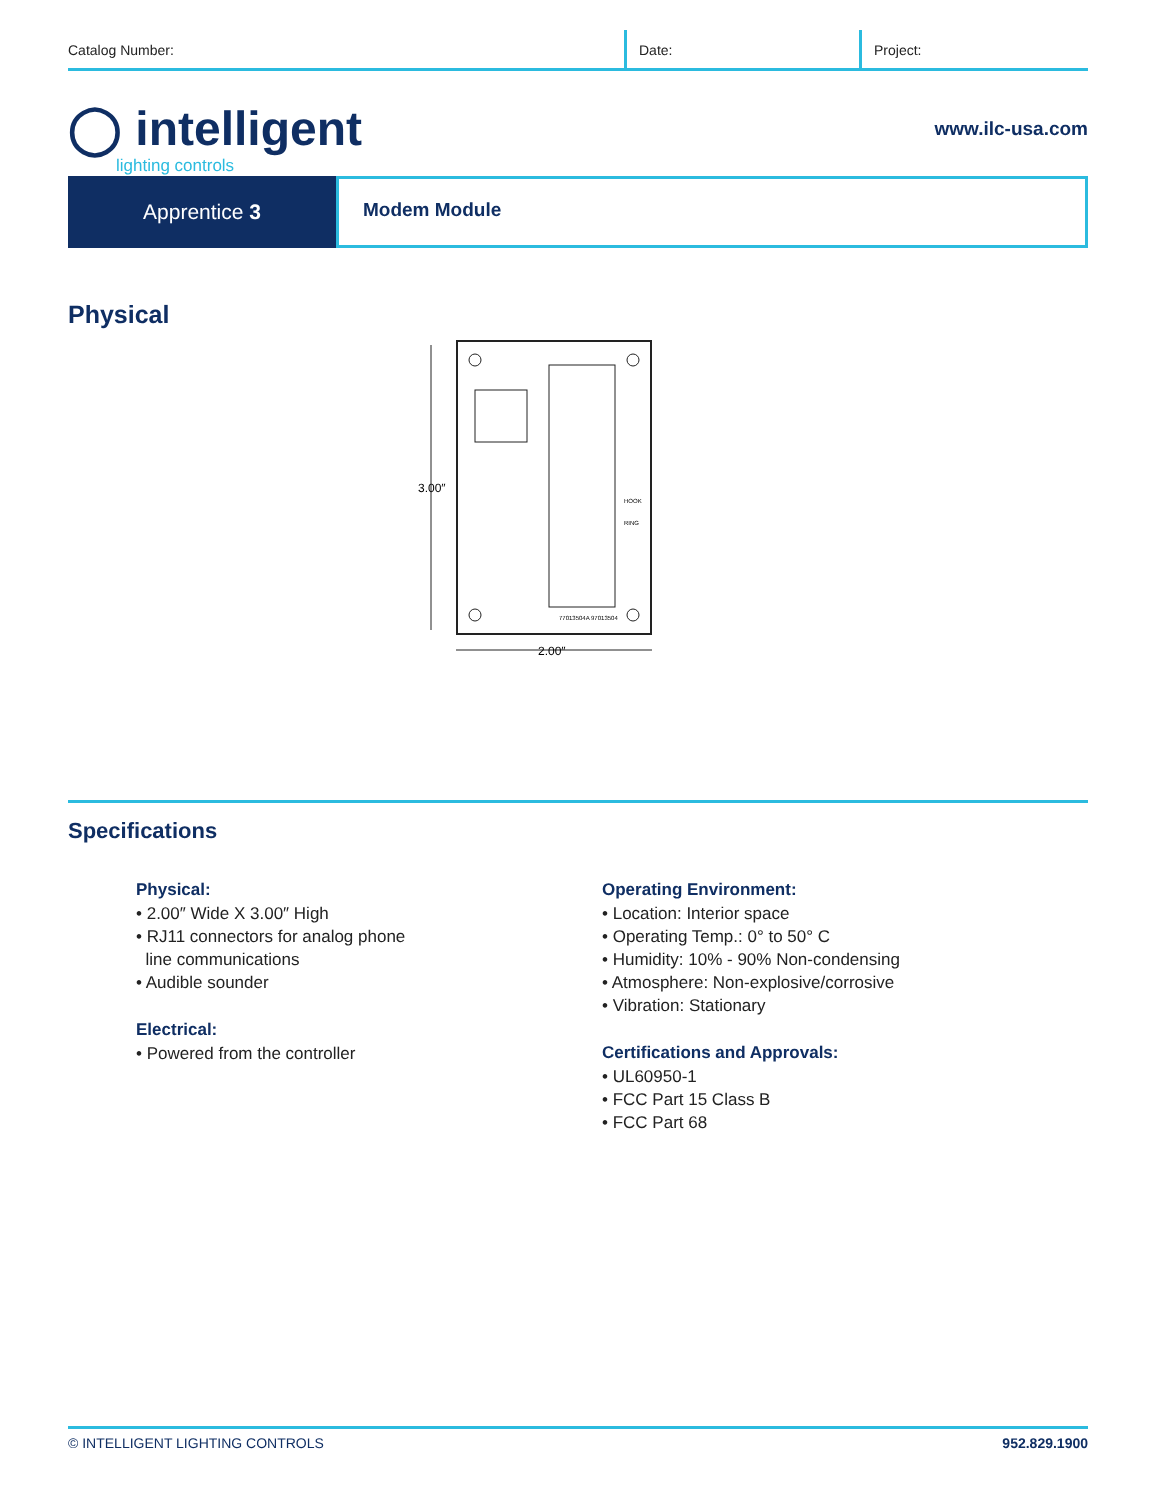Catalog Number: Date: Project:
◯ intelligent
lighting controls
www.ilc-usa.com
Apprentice 3
Modem Module
Physical
3.00″
2.00″
77013504A 97013504
HOOK
RING
Specifications
Physical:
• 2.00″ Wide X 3.00″ High
• RJ11 connectors for analog phone
line communications
• Audible sounder
Electrical:
• Powered from the controller
Operating Environment:
• Location: Interior space
• Operating Temp.: 0° to 50° C
• Humidity: 10% - 90% Non-condensing
• Atmosphere: Non-explosive/corrosive
• Vibration: Stationary
Certifications and Approvals:
• UL60950-1
• FCC Part 15 Class B
• FCC Part 68
© INTELLIGENT LIGHTING CONTROLS 952.829.1900